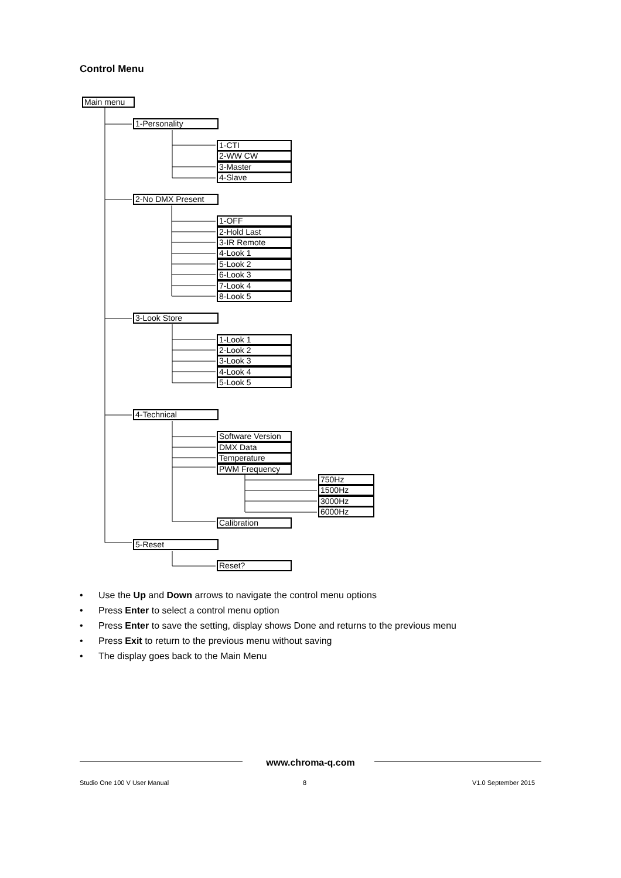Control Menu
Main menu
1-Personality
1-CTI
2-WW CW
3-Master
4-Slave
2-No DMX Present
1-OFF
2-Hold Last
3-IR Remote
4-Look 1
5-Look 2
6-Look 3
7-Look 4
8-Look 5
3-Look Store
1-Look 1
2-Look 2
3-Look 3
4-Look 4
5-Look 5
4-Technical
Software Version
DMX Data
Temperature
PWM Frequency
750Hz
1500Hz
3000Hz
6000Hz
Calibration
5-Reset
Reset?
• Use the Up and Down arrows to navigate the control menu options
• Press Enter to select a control menu option
• Press Enter to save the setting, display shows Done and returns to the previous menu
• Press Exit to return to the previous menu without saving
• The display goes back to the Main Menu
www.chroma-q.com
Studio One 100 V User Manual 8 V1.0 September 2015